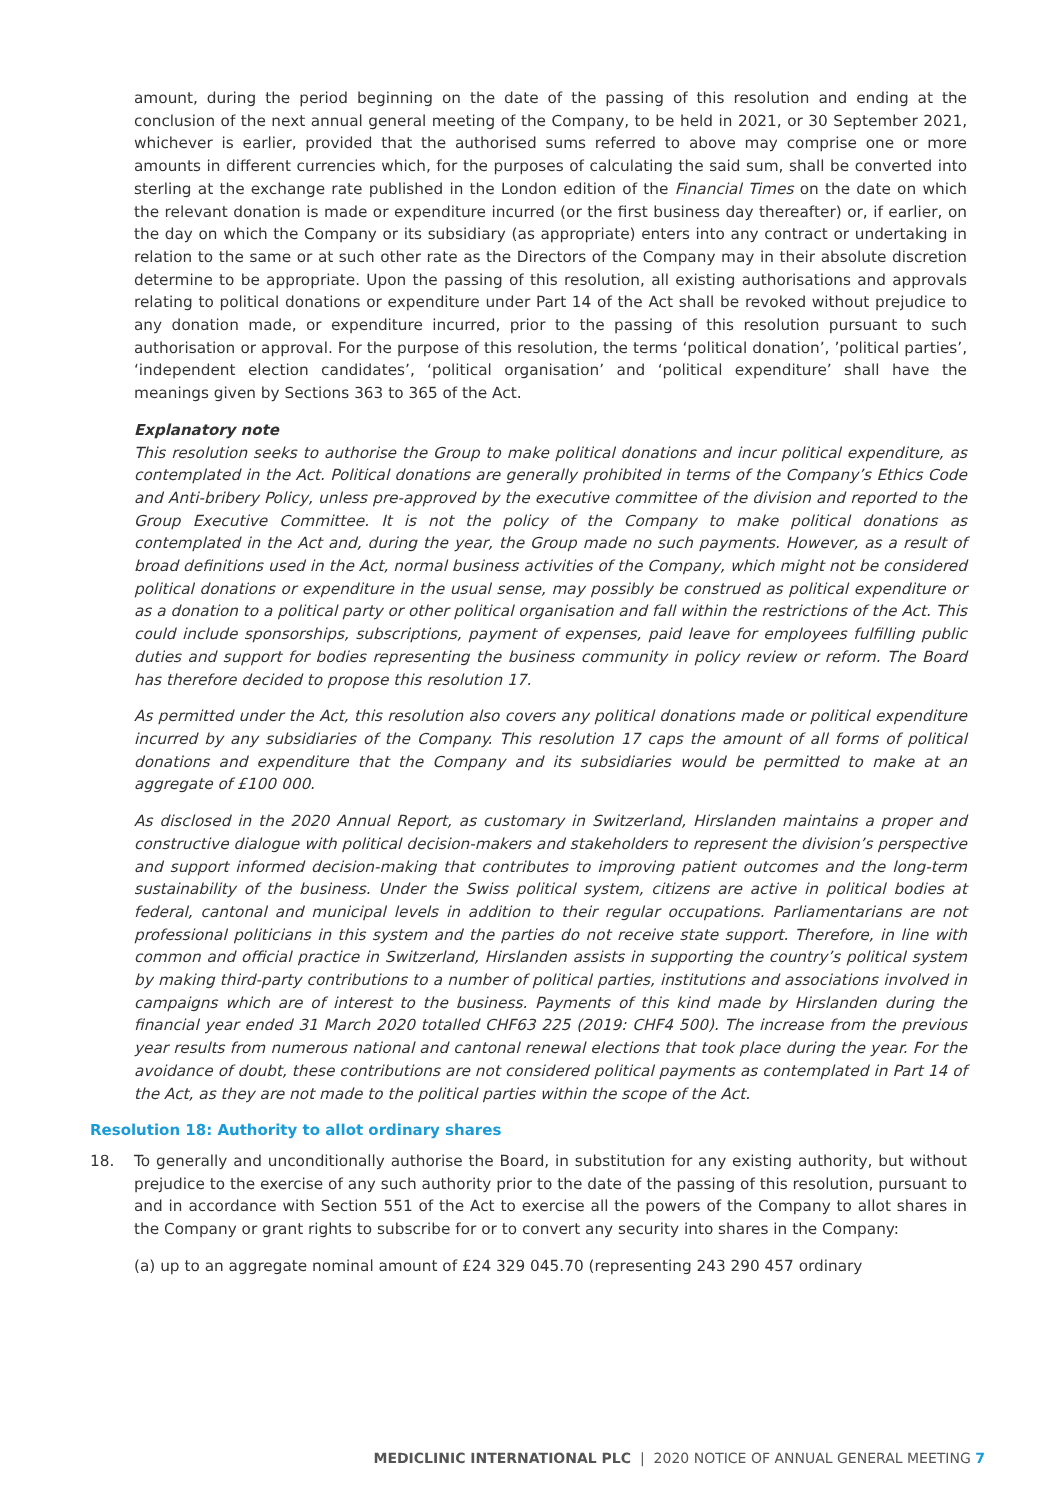amount, during the period beginning on the date of the passing of this resolution and ending at the conclusion of the next annual general meeting of the Company, to be held in 2021, or 30 September 2021, whichever is earlier, provided that the authorised sums referred to above may comprise one or more amounts in different currencies which, for the purposes of calculating the said sum, shall be converted into sterling at the exchange rate published in the London edition of the Financial Times on the date on which the relevant donation is made or expenditure incurred (or the first business day thereafter) or, if earlier, on the day on which the Company or its subsidiary (as appropriate) enters into any contract or undertaking in relation to the same or at such other rate as the Directors of the Company may in their absolute discretion determine to be appropriate. Upon the passing of this resolution, all existing authorisations and approvals relating to political donations or expenditure under Part 14 of the Act shall be revoked without prejudice to any donation made, or expenditure incurred, prior to the passing of this resolution pursuant to such authorisation or approval. For the purpose of this resolution, the terms ‘political donation’, ’political parties’, ‘independent election candidates’, ‘political organisation’ and ‘political expenditure’ shall have the meanings given by Sections 363 to 365 of the Act.
Explanatory note
This resolution seeks to authorise the Group to make political donations and incur political expenditure, as contemplated in the Act. Political donations are generally prohibited in terms of the Company’s Ethics Code and Anti-bribery Policy, unless pre-approved by the executive committee of the division and reported to the Group Executive Committee. It is not the policy of the Company to make political donations as contemplated in the Act and, during the year, the Group made no such payments. However, as a result of broad definitions used in the Act, normal business activities of the Company, which might not be considered political donations or expenditure in the usual sense, may possibly be construed as political expenditure or as a donation to a political party or other political organisation and fall within the restrictions of the Act. This could include sponsorships, subscriptions, payment of expenses, paid leave for employees fulfilling public duties and support for bodies representing the business community in policy review or reform. The Board has therefore decided to propose this resolution 17.
As permitted under the Act, this resolution also covers any political donations made or political expenditure incurred by any subsidiaries of the Company. This resolution 17 caps the amount of all forms of political donations and expenditure that the Company and its subsidiaries would be permitted to make at an aggregate of £100 000.
As disclosed in the 2020 Annual Report, as customary in Switzerland, Hirslanden maintains a proper and constructive dialogue with political decision-makers and stakeholders to represent the division’s perspective and support informed decision-making that contributes to improving patient outcomes and the long-term sustainability of the business. Under the Swiss political system, citizens are active in political bodies at federal, cantonal and municipal levels in addition to their regular occupations. Parliamentarians are not professional politicians in this system and the parties do not receive state support. Therefore, in line with common and official practice in Switzerland, Hirslanden assists in supporting the country’s political system by making third-party contributions to a number of political parties, institutions and associations involved in campaigns which are of interest to the business. Payments of this kind made by Hirslanden during the financial year ended 31 March 2020 totalled CHF63 225 (2019: CHF4 500). The increase from the previous year results from numerous national and cantonal renewal elections that took place during the year. For the avoidance of doubt, these contributions are not considered political payments as contemplated in Part 14 of the Act, as they are not made to the political parties within the scope of the Act.
Resolution 18: Authority to allot ordinary shares
18. To generally and unconditionally authorise the Board, in substitution for any existing authority, but without prejudice to the exercise of any such authority prior to the date of the passing of this resolution, pursuant to and in accordance with Section 551 of the Act to exercise all the powers of the Company to allot shares in the Company or grant rights to subscribe for or to convert any security into shares in the Company:
(a) up to an aggregate nominal amount of £24 329 045.70 (representing 243 290 457 ordinary
MEDICLINIC INTERNATIONAL PLC | 2020 NOTICE OF ANNUAL GENERAL MEETING 7